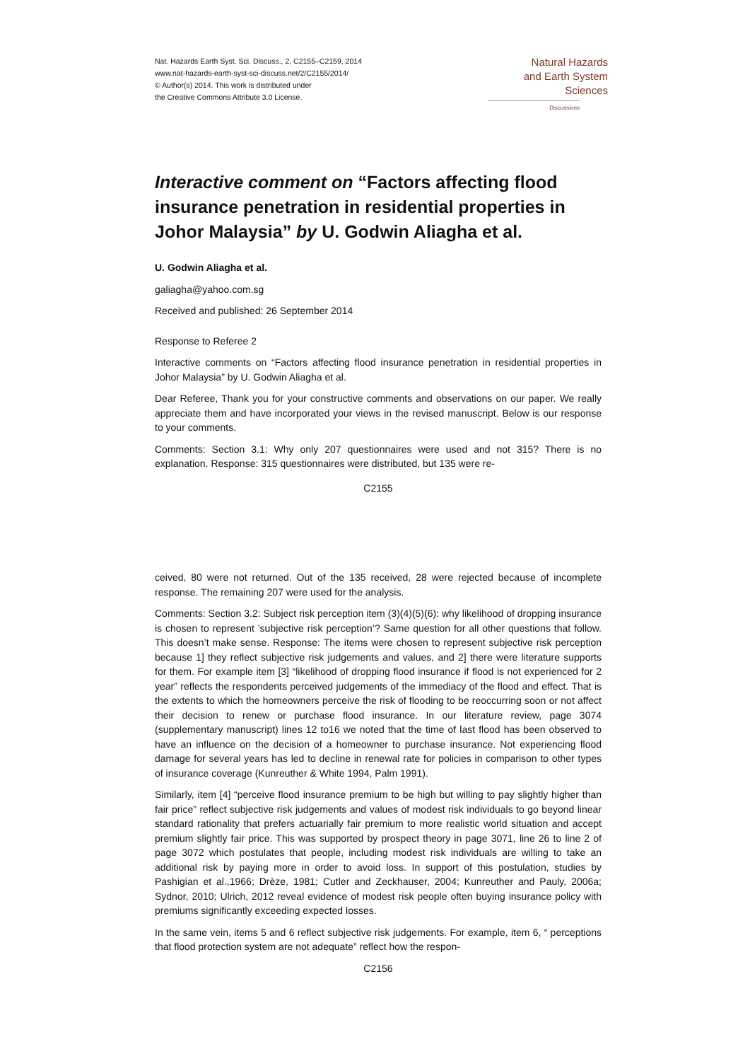Nat. Hazards Earth Syst. Sci. Discuss., 2, C2155–C2159, 2014
www.nat-hazards-earth-syst-sci-discuss.net/2/C2155/2014/
© Author(s) 2014. This work is distributed under
the Creative Commons Attribute 3.0 License.
Natural Hazards
and Earth System
Sciences
Discussions
Interactive comment on “Factors affecting flood insurance penetration in residential properties in Johor Malaysia” by U. Godwin Aliagha et al.
U. Godwin Aliagha et al.
galiagha@yahoo.com.sg
Received and published: 26 September 2014
Response to Referee 2
Interactive comments on “Factors affecting flood insurance penetration in residential properties in Johor Malaysia” by U. Godwin Aliagha et al.
Dear Referee, Thank you for your constructive comments and observations on our paper. We really appreciate them and have incorporated your views in the revised manuscript. Below is our response to your comments.
Comments: Section 3.1: Why only 207 questionnaires were used and not 315? There is no explanation. Response: 315 questionnaires were distributed, but 135 were re-
C2155
ceived, 80 were not returned. Out of the 135 received, 28 were rejected because of incomplete response. The remaining 207 were used for the analysis.
Comments: Section 3.2: Subject risk perception item (3)(4)(5)(6): why likelihood of dropping insurance is chosen to represent ’subjective risk perception’? Same question for all other questions that follow. This doesn’t make sense. Response: The items were chosen to represent subjective risk perception because 1] they reflect subjective risk judgements and values, and 2] there were literature supports for them. For example item [3] “likelihood of dropping flood insurance if flood is not experienced for 2 year” reflects the respondents perceived judgements of the immediacy of the flood and effect. That is the extents to which the homeowners perceive the risk of flooding to be reoccurring soon or not affect their decision to renew or purchase flood insurance. In our literature review, page 3074 (supplementary manuscript) lines 12 to16 we noted that the time of last flood has been observed to have an influence on the decision of a homeowner to purchase insurance. Not experiencing flood damage for several years has led to decline in renewal rate for policies in comparison to other types of insurance coverage (Kunreuther & White 1994, Palm 1991).
Similarly, item [4] “perceive flood insurance premium to be high but willing to pay slightly higher than fair price” reflect subjective risk judgements and values of modest risk individuals to go beyond linear standard rationality that prefers actuarially fair premium to more realistic world situation and accept premium slightly fair price. This was supported by prospect theory in page 3071, line 26 to line 2 of page 3072 which postulates that people, including modest risk individuals are willing to take an additional risk by paying more in order to avoid loss. In support of this postulation, studies by Pashigian et al.,1966; Drèze, 1981; Cutler and Zeckhauser, 2004; Kunreuther and Pauly, 2006a; Sydnor, 2010; Ulrich, 2012 reveal evidence of modest risk people often buying insurance policy with premiums significantly exceeding expected losses.
In the same vein, items 5 and 6 reflect subjective risk judgements. For example, item 6, “ perceptions that flood protection system are not adequate” reflect how the respon-
C2156